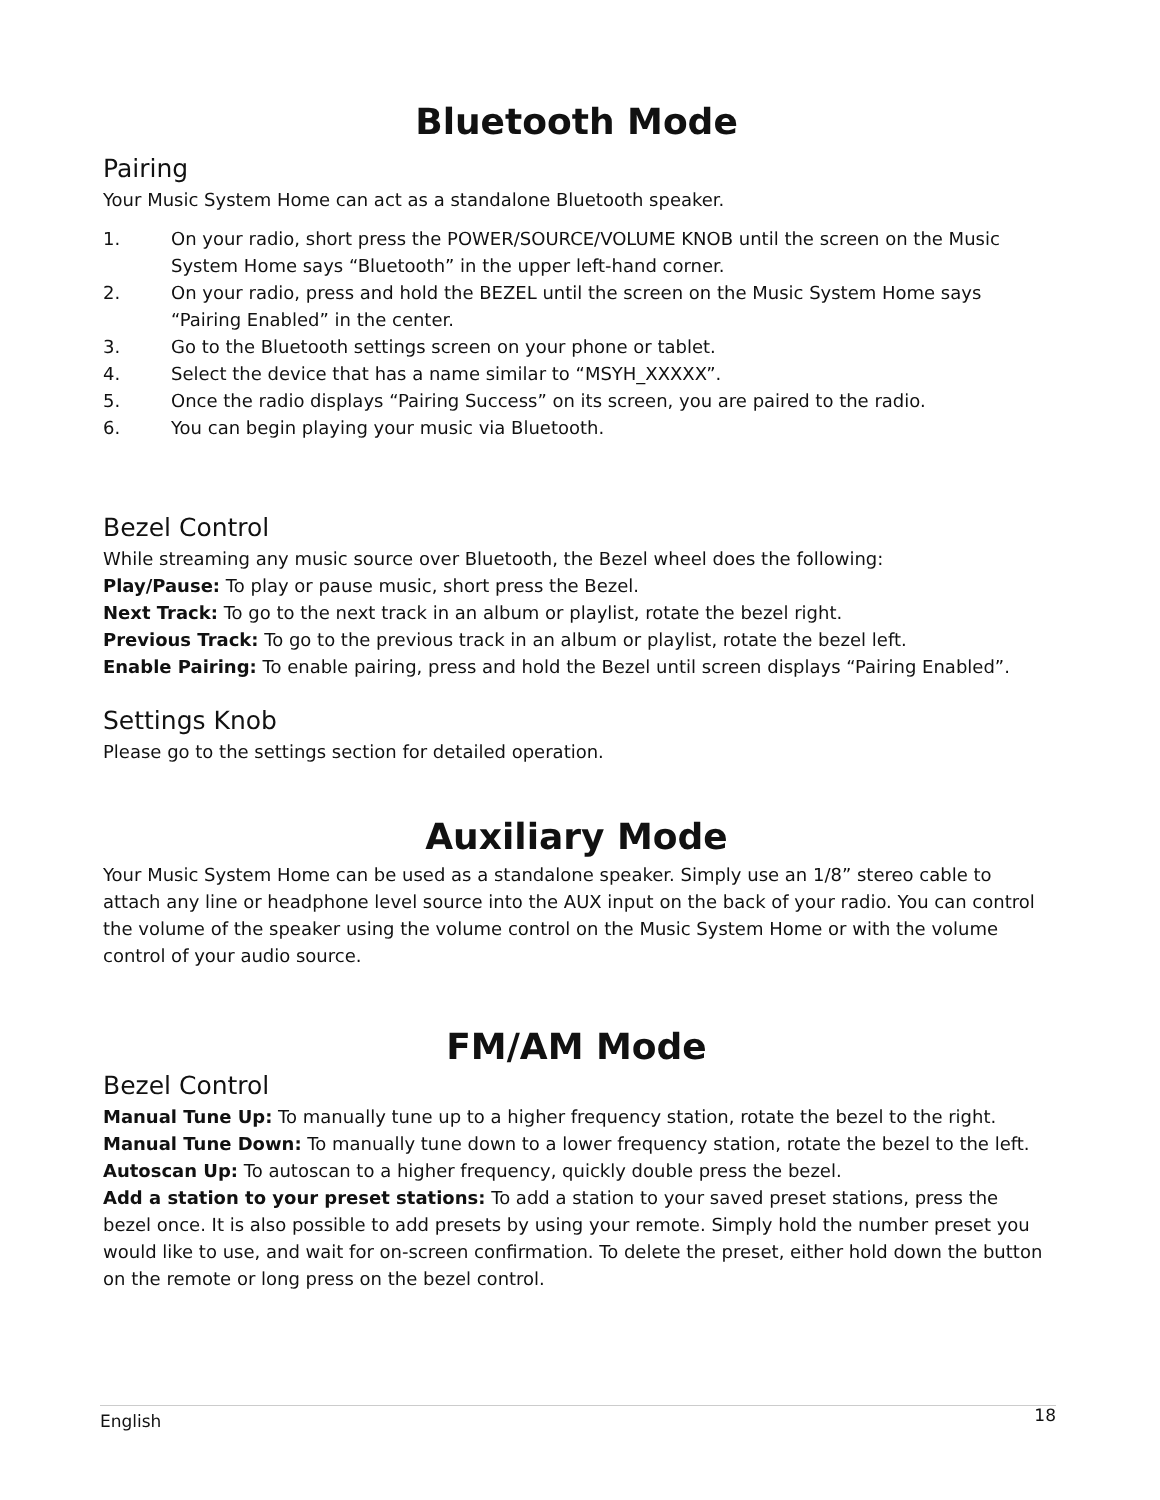Bluetooth Mode
Pairing
Your Music System Home can act as a standalone Bluetooth speaker.
1. On your radio, short press the POWER/SOURCE/VOLUME KNOB until the screen on the Music System Home says “Bluetooth” in the upper left-hand corner.
2. On your radio, press and hold the BEZEL until the screen on the Music System Home says “Pairing Enabled” in the center.
3. Go to the Bluetooth settings screen on your phone or tablet.
4. Select the device that has a name similar to “MSYH_XXXXX”.
5. Once the radio displays “Pairing Success” on its screen, you are paired to the radio.
6. You can begin playing your music via Bluetooth.
Bezel Control
While streaming any music source over Bluetooth, the Bezel wheel does the following:
Play/Pause: To play or pause music, short press the Bezel.
Next Track: To go to the next track in an album or playlist, rotate the bezel right.
Previous Track: To go to the previous track in an album or playlist, rotate the bezel left.
Enable Pairing: To enable pairing, press and hold the Bezel until screen displays “Pairing Enabled”.
Settings Knob
Please go to the settings section for detailed operation.
Auxiliary Mode
Your Music System Home can be used as a standalone speaker. Simply use an 1/8” stereo cable to attach any line or headphone level source into the AUX input on the back of your radio. You can control the volume of the speaker using the volume control on the Music System Home or with the volume control of your audio source.
FM/AM Mode
Bezel Control
Manual Tune Up: To manually tune up to a higher frequency station, rotate the bezel to the right.
Manual Tune Down: To manually tune down to a lower frequency station, rotate the bezel to the left.
Autoscan Up: To autoscan to a higher frequency, quickly double press the bezel.
Add a station to your preset stations: To add a station to your saved preset stations, press the bezel once. It is also possible to add presets by using your remote. Simply hold the number preset you would like to use, and wait for on-screen confirmation. To delete the preset, either hold down the button on the remote or long press on the bezel control.
English 18